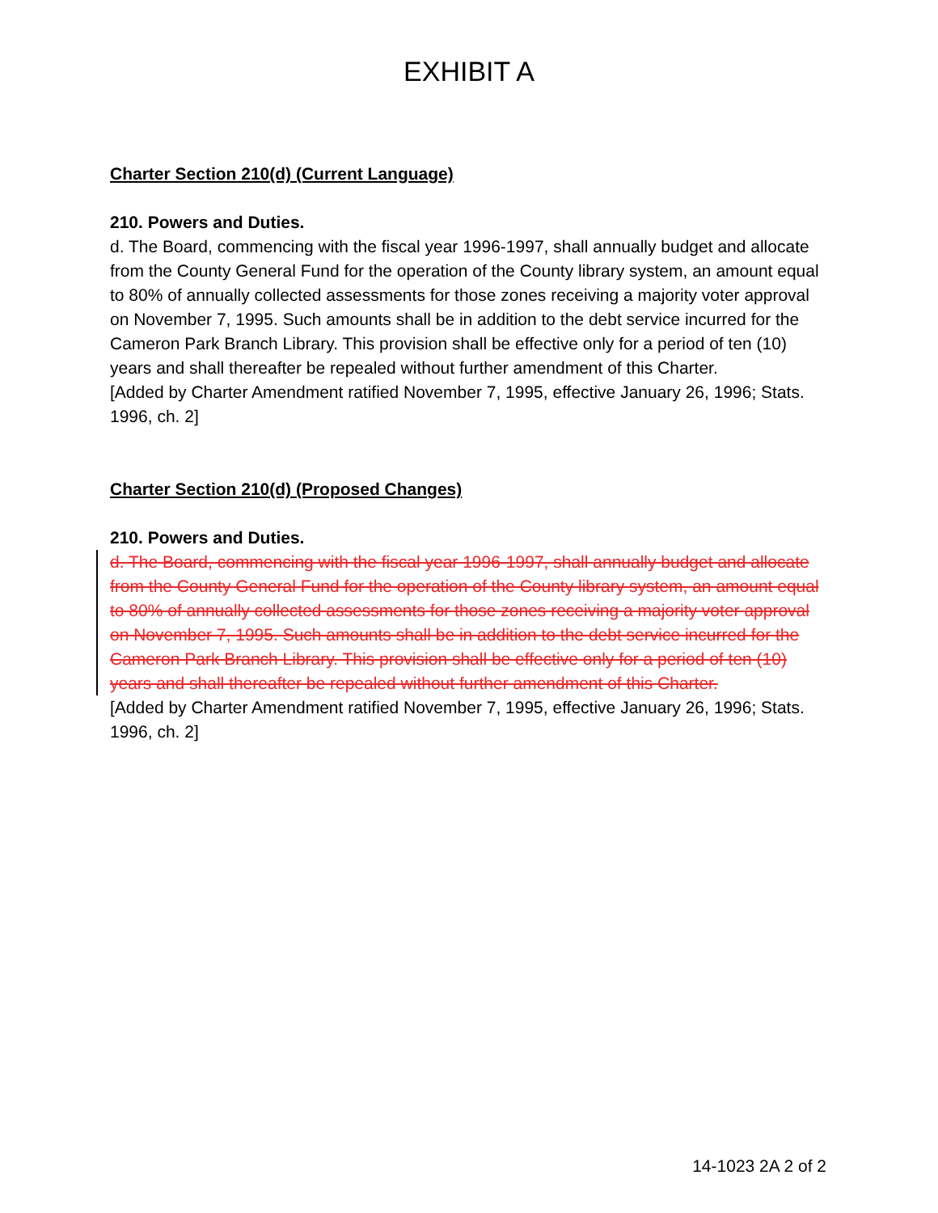EXHIBIT A
Charter Section 210(d) (Current Language)
210. Powers and Duties.
d. The Board, commencing with the fiscal year 1996-1997, shall annually budget and allocate from the County General Fund for the operation of the County library system, an amount equal to 80% of annually collected assessments for those zones receiving a majority voter approval on November 7, 1995. Such amounts shall be in addition to the debt service incurred for the Cameron Park Branch Library. This provision shall be effective only for a period of ten (10) years and shall thereafter be repealed without further amendment of this Charter.
[Added by Charter Amendment ratified November 7, 1995, effective January 26, 1996; Stats. 1996, ch. 2]
Charter Section 210(d) (Proposed Changes)
210. Powers and Duties.
d. The Board, commencing with the fiscal year 1996-1997, shall annually budget and allocate from the County General Fund for the operation of the County library system, an amount equal to 80% of annually collected assessments for those zones receiving a majority voter approval on November 7, 1995. Such amounts shall be in addition to the debt service incurred for the Cameron Park Branch Library. This provision shall be effective only for a period of ten (10) years and shall thereafter be repealed without further amendment of this Charter.
[Added by Charter Amendment ratified November 7, 1995, effective January 26, 1996; Stats. 1996, ch. 2]
14-1023 2A 2 of 2